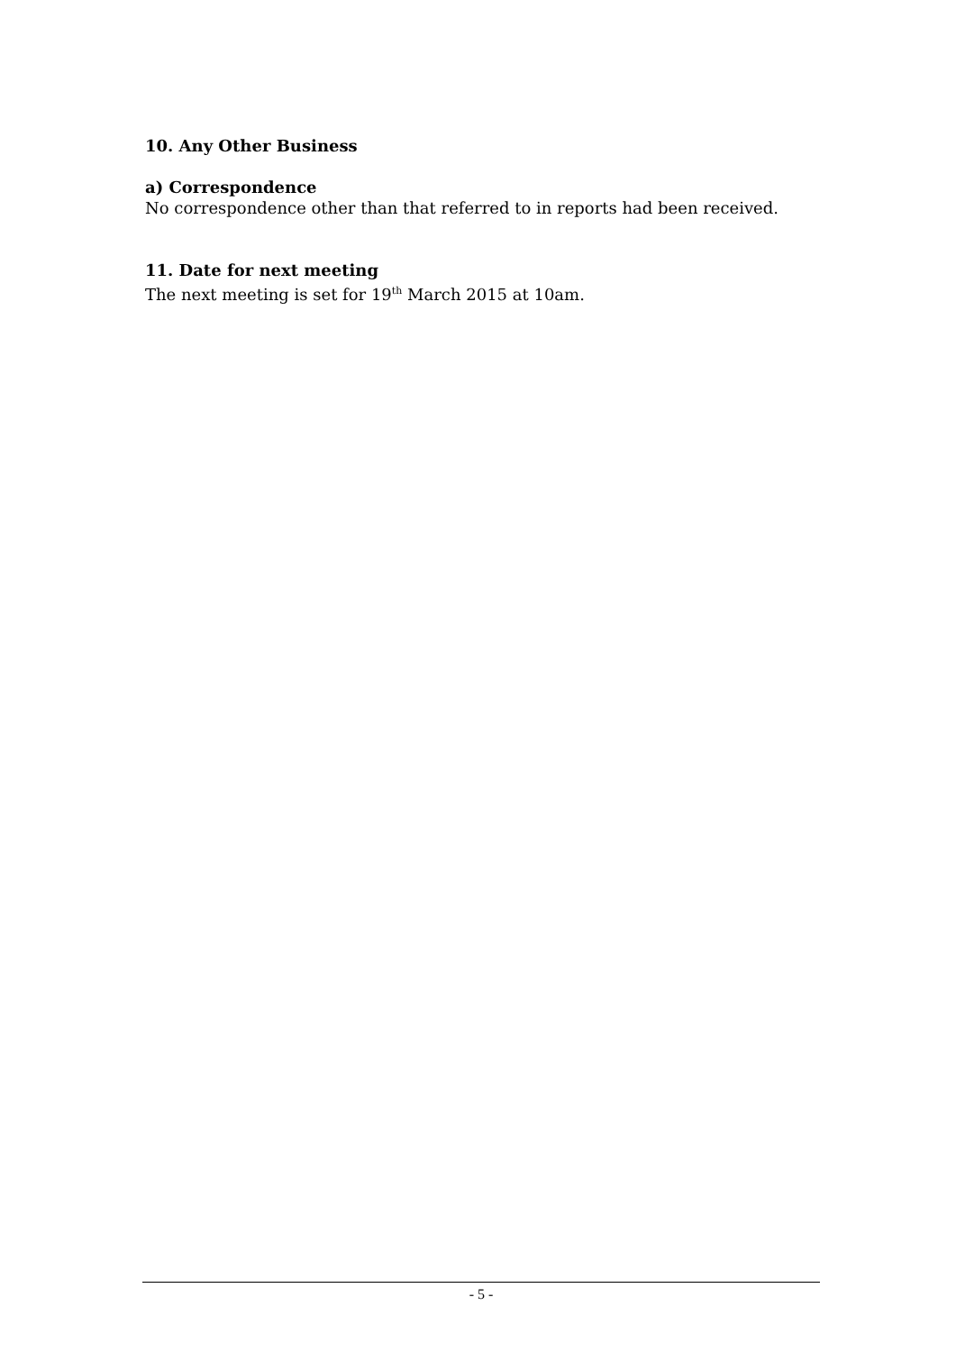10. Any Other Business
a) Correspondence
No correspondence other than that referred to in reports had been received.
11. Date for next meeting
The next meeting is set for 19<sup>th</sup> March 2015 at 10am.
- 5 -